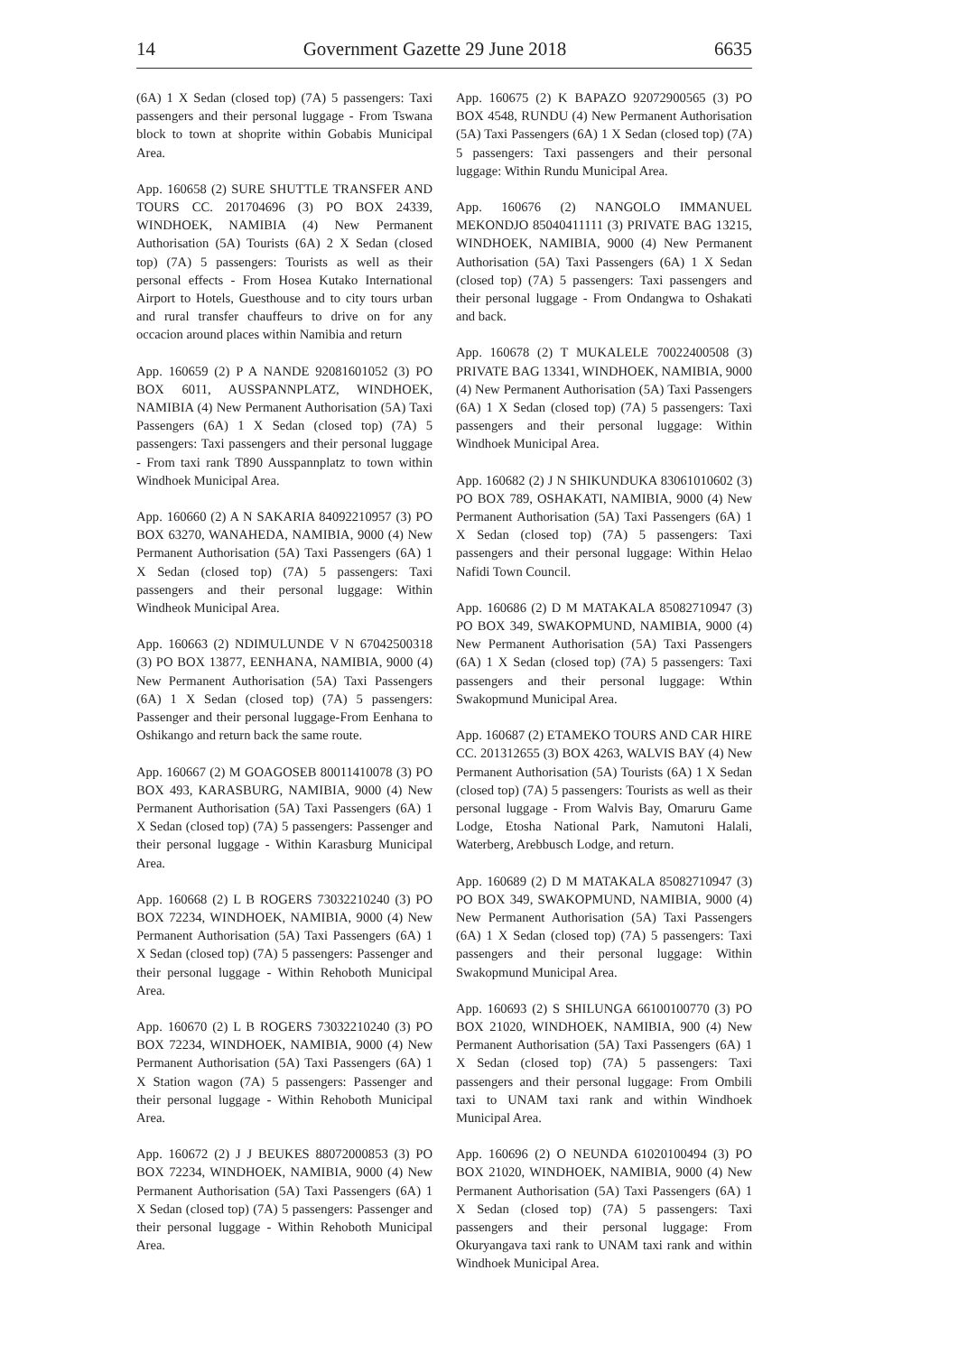14 Government Gazette 29 June 2018 6635
(6A) 1 X Sedan (closed top) (7A) 5 passengers: Taxi passengers and their personal luggage - From Tswana block to town at shoprite within Gobabis Municipal Area.
App. 160658 (2) SURE SHUTTLE TRANSFER AND TOURS CC. 201704696 (3) PO BOX 24339, WINDHOEK, NAMIBIA (4) New Permanent Authorisation (5A) Tourists (6A) 2 X Sedan (closed top) (7A) 5 passengers: Tourists as well as their personal effects - From Hosea Kutako International Airport to Hotels, Guesthouse and to city tours urban and rural transfer chauffeurs to drive on for any occacion around places within Namibia and return
App. 160659 (2) P A NANDE 92081601052 (3) PO BOX 6011, AUSSPANNPLATZ, WINDHOEK, NAMIBIA (4) New Permanent Authorisation (5A) Taxi Passengers (6A) 1 X Sedan (closed top) (7A) 5 passengers: Taxi passengers and their personal luggage - From taxi rank T890 Ausspannplatz to town within Windhoek Municipal Area.
App. 160660 (2) A N SAKARIA 84092210957 (3) PO BOX 63270, WANAHEDA, NAMIBIA, 9000 (4) New Permanent Authorisation (5A) Taxi Passengers (6A) 1 X Sedan (closed top) (7A) 5 passengers: Taxi passengers and their personal luggage: Within Windheok Municipal Area.
App. 160663 (2) NDIMULUNDE V N 67042500318 (3) PO BOX 13877, EENHANA, NAMIBIA, 9000 (4) New Permanent Authorisation (5A) Taxi Passengers (6A) 1 X Sedan (closed top) (7A) 5 passengers: Passenger and their personal luggage-From Eenhana to Oshikango and return back the same route.
App. 160667 (2) M GOAGOSEB 80011410078 (3) PO BOX 493, KARASBURG, NAMIBIA, 9000 (4) New Permanent Authorisation (5A) Taxi Passengers (6A) 1 X Sedan (closed top) (7A) 5 passengers: Passenger and their personal luggage - Within Karasburg Municipal Area.
App. 160668 (2) L B ROGERS 73032210240 (3) PO BOX 72234, WINDHOEK, NAMIBIA, 9000 (4) New Permanent Authorisation (5A) Taxi Passengers (6A) 1 X Sedan (closed top) (7A) 5 passengers: Passenger and their personal luggage - Within Rehoboth Municipal Area.
App. 160670 (2) L B ROGERS 73032210240 (3) PO BOX 72234, WINDHOEK, NAMIBIA, 9000 (4) New Permanent Authorisation (5A) Taxi Passengers (6A) 1 X Station wagon (7A) 5 passengers: Passenger and their personal luggage - Within Rehoboth Municipal Area.
App. 160672 (2) J J BEUKES 88072000853 (3) PO BOX 72234, WINDHOEK, NAMIBIA, 9000 (4) New Permanent Authorisation (5A) Taxi Passengers (6A) 1 X Sedan (closed top) (7A) 5 passengers: Passenger and their personal luggage - Within Rehoboth Municipal Area.
App. 160675 (2) K BAPAZO 92072900565 (3) PO BOX 4548, RUNDU (4) New Permanent Authorisation (5A) Taxi Passengers (6A) 1 X Sedan (closed top) (7A) 5 passengers: Taxi passengers and their personal luggage: Within Rundu Municipal Area.
App. 160676 (2) NANGOLO IMMANUEL MEKONDJO 85040411111 (3) PRIVATE BAG 13215, WINDHOEK, NAMIBIA, 9000 (4) New Permanent Authorisation (5A) Taxi Passengers (6A) 1 X Sedan (closed top) (7A) 5 passengers: Taxi passengers and their personal luggage - From Ondangwa to Oshakati and back.
App. 160678 (2) T MUKALELE 70022400508 (3) PRIVATE BAG 13341, WINDHOEK, NAMIBIA, 9000 (4) New Permanent Authorisation (5A) Taxi Passengers (6A) 1 X Sedan (closed top) (7A) 5 passengers: Taxi passengers and their personal luggage: Within Windhoek Municipal Area.
App. 160682 (2) J N SHIKUNDUKA 83061010602 (3) PO BOX 789, OSHAKATI, NAMIBIA, 9000 (4) New Permanent Authorisation (5A) Taxi Passengers (6A) 1 X Sedan (closed top) (7A) 5 passengers: Taxi passengers and their personal luggage: Within Helao Nafidi Town Council.
App. 160686 (2) D M MATAKALA 85082710947 (3) PO BOX 349, SWAKOPMUND, NAMIBIA, 9000 (4) New Permanent Authorisation (5A) Taxi Passengers (6A) 1 X Sedan (closed top) (7A) 5 passengers: Taxi passengers and their personal luggage: Wthin Swakopmund Municipal Area.
App. 160687 (2) ETAMEKO TOURS AND CAR HIRE CC. 201312655 (3) BOX 4263, WALVIS BAY (4) New Permanent Authorisation (5A) Tourists (6A) 1 X Sedan (closed top) (7A) 5 passengers: Tourists as well as their personal luggage - From Walvis Bay, Omaruru Game Lodge, Etosha National Park, Namutoni Halali, Waterberg, Arebbusch Lodge, and return.
App. 160689 (2) D M MATAKALA 85082710947 (3) PO BOX 349, SWAKOPMUND, NAMIBIA, 9000 (4) New Permanent Authorisation (5A) Taxi Passengers (6A) 1 X Sedan (closed top) (7A) 5 passengers: Taxi passengers and their personal luggage: Within Swakopmund Municipal Area.
App. 160693 (2) S SHILUNGA 66100100770 (3) PO BOX 21020, WINDHOEK, NAMIBIA, 900 (4) New Permanent Authorisation (5A) Taxi Passengers (6A) 1 X Sedan (closed top) (7A) 5 passengers: Taxi passengers and their personal luggage: From Ombili taxi to UNAM taxi rank and within Windhoek Municipal Area.
App. 160696 (2) O NEUNDA 61020100494 (3) PO BOX 21020, WINDHOEK, NAMIBIA, 9000 (4) New Permanent Authorisation (5A) Taxi Passengers (6A) 1 X Sedan (closed top) (7A) 5 passengers: Taxi passengers and their personal luggage: From Okuryangava taxi rank to UNAM taxi rank and within Windhoek Municipal Area.